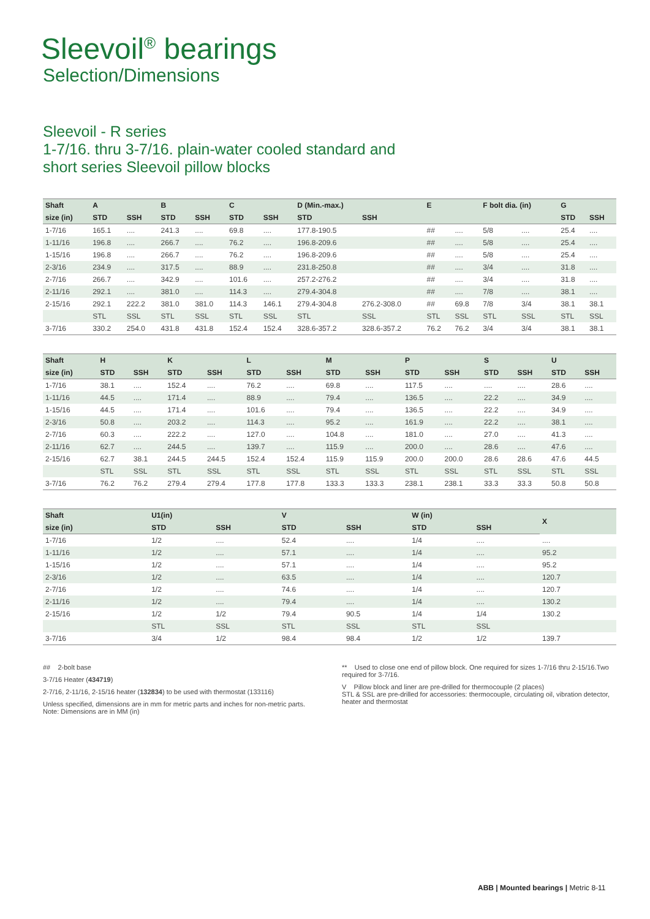Sleevoil<sup>®</sup> bearings
Selection/Dimensions
Sleevoil - R series
1-7/16. thru 3-7/16. plain-water cooled standard and
short series Sleevoil pillow blocks
| Shaft | A | | B | | C | | D (Min.-max.) | | E | | F bolt dia. (in) | | G | |
| --- | --- | --- | --- | --- | --- | --- | --- | --- | --- | --- | --- | --- | --- | --- |
| size (in) | STD | SSH | STD | SSH | STD | SSH | STD | SSH | | | | | STD | SSH |
| 1-7/16 | 165.1 | .... | 241.3 | .... | 69.8 | .... | 177.8-190.5 | | ## | .... | 5/8 | .... | 25.4 | .... |
| 1-11/16 | 196.8 | .... | 266.7 | .... | 76.2 | .... | 196.8-209.6 | | ## | .... | 5/8 | .... | 25.4 | .... |
| 1-15/16 | 196.8 | .... | 266.7 | .... | 76.2 | .... | 196.8-209.6 | | ## | .... | 5/8 | .... | 25.4 | .... |
| 2-3/16 | 234.9 | .... | 317.5 | .... | 88.9 | .... | 231.8-250.8 | | ## | .... | 3/4 | .... | 31.8 | .... |
| 2-7/16 | 266.7 | .... | 342.9 | .... | 101.6 | .... | 257.2-276.2 | | ## | .... | 3/4 | .... | 31.8 | .... |
| 2-11/16 | 292.1 | .... | 381.0 | .... | 114.3 | .... | 279.4-304.8 | | ## | .... | 7/8 | .... | 38.1 | .... |
| 2-15/16 | 292.1 | 222.2 | 381.0 | 381.0 | 114.3 | 146.1 | 279.4-304.8 | 276.2-308.0 | ## | 69.8 | 7/8 | 3/4 | 38.1 | 38.1 |
| | STL | SSL | STL | SSL | STL | SSL | STL | SSL | STL | SSL | STL | SSL | STL | SSL |
| 3-7/16 | 330.2 | 254.0 | 431.8 | 431.8 | 152.4 | 152.4 | 328.6-357.2 | 328.6-357.2 | 76.2 | 76.2 | 3/4 | 3/4 | 38.1 | 38.1 |
| Shaft | H | | K | | L | | M | | P | | S | | U | |
| --- | --- | --- | --- | --- | --- | --- | --- | --- | --- | --- | --- | --- | --- | --- |
| size (in) | STD | SSH | STD | SSH | STD | SSH | STD | SSH | STD | SSH | STD | SSH | STD | SSH |
| 1-7/16 | 38.1 | .... | 152.4 | .... | 76.2 | .... | 69.8 | .... | 117.5 | .... | .... | .... | 28.6 | .... |
| 1-11/16 | 44.5 | .... | 171.4 | .... | 88.9 | .... | 79.4 | .... | 136.5 | .... | 22.2 | .... | 34.9 | .... |
| 1-15/16 | 44.5 | .... | 171.4 | .... | 101.6 | .... | 79.4 | .... | 136.5 | .... | 22.2 | .... | 34.9 | .... |
| 2-3/16 | 50.8 | .... | 203.2 | .... | 114.3 | .... | 95.2 | .... | 161.9 | .... | 22.2 | .... | 38.1 | .... |
| 2-7/16 | 60.3 | .... | 222.2 | .... | 127.0 | .... | 104.8 | .... | 181.0 | .... | 27.0 | .... | 41.3 | .... |
| 2-11/16 | 62.7 | .... | 244.5 | .... | 139.7 | .... | 115.9 | .... | 200.0 | .... | 28.6 | .... | 47.6 | .... |
| 2-15/16 | 62.7 | 38.1 | 244.5 | 244.5 | 152.4 | 152.4 | 115.9 | 115.9 | 200.0 | 200.0 | 28.6 | 28.6 | 47.6 | 44.5 |
| | STL | SSL | STL | SSL | STL | SSL | STL | SSL | STL | SSL | STL | SSL | STL | SSL |
| 3-7/16 | 76.2 | 76.2 | 279.4 | 279.4 | 177.8 | 177.8 | 133.3 | 133.3 | 238.1 | 238.1 | 33.3 | 33.3 | 50.8 | 50.8 |
| Shaft | U1(in) | | V | | W (in) | | X |
| --- | --- | --- | --- | --- | --- | --- | --- |
| size (in) | STD | SSH | STD | SSH | STD | SSH | |
| 1-7/16 | 1/2 | .... | 52.4 | .... | 1/4 | .... | .... |
| 1-11/16 | 1/2 | .... | 57.1 | .... | 1/4 | .... | 95.2 |
| 1-15/16 | 1/2 | .... | 57.1 | .... | 1/4 | .... | 95.2 |
| 2-3/16 | 1/2 | .... | 63.5 | .... | 1/4 | .... | 120.7 |
| 2-7/16 | 1/2 | .... | 74.6 | .... | 1/4 | .... | 120.7 |
| 2-11/16 | 1/2 | .... | 79.4 | .... | 1/4 | .... | 130.2 |
| 2-15/16 | 1/2 | 1/2 | 79.4 | 90.5 | 1/4 | 1/4 | 130.2 |
| | STL | SSL | STL | SSL | STL | SSL | |
| 3-7/16 | 3/4 | 1/2 | 98.4 | 98.4 | 1/2 | 1/2 | 139.7 |
## 2-bolt base
3-7/16 Heater (434719)
2-7/16, 2-11/16, 2-15/16 heater (132834) to be used with thermostat (133116)
Unless specified, dimensions are in mm for metric parts and inches for non-metric parts.
Note: Dimensions are in MM (in)
** Used to close one end of pillow block. One required for sizes 1-7/16 thru 2-15/16.Two required for 3-7/16.
V Pillow block and liner are pre-drilled for thermocouple (2 places)
STL & SSL are pre-drilled for accessories: thermocouple, circulating oil, vibration detector, heater and thermostat
ABB | Mounted bearings | Metric 8-11